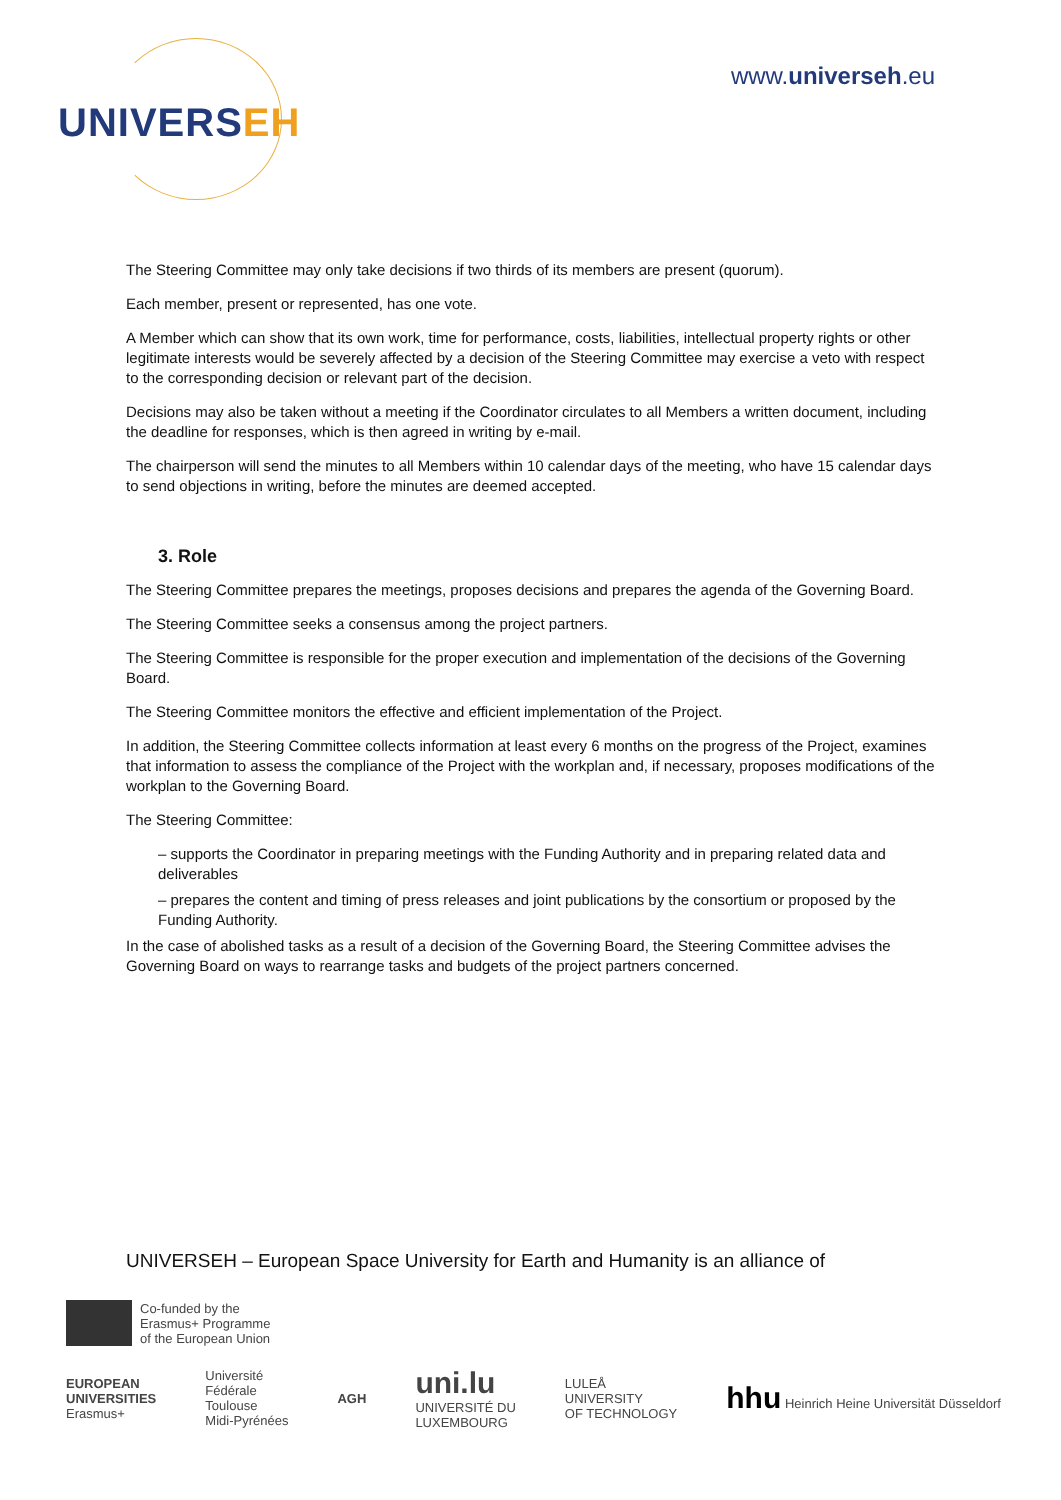UNIVERSEH
www.universeh.eu
The Steering Committee may only take decisions if two thirds of its members are present (quorum).
Each member, present or represented, has one vote.
A Member which can show that its own work, time for performance, costs, liabilities, intellectual property rights or other legitimate interests would be severely affected by a decision of the Steering Committee may exercise a veto with respect to the corresponding decision or relevant part of the decision.
Decisions may also be taken without a meeting if the Coordinator circulates to all Members a written document, including the deadline for responses, which is then agreed in writing by e-mail.
The chairperson will send the minutes to all Members within 10 calendar days of the meeting, who have 15 calendar days to send objections in writing, before the minutes are deemed accepted.
3. Role
The Steering Committee prepares the meetings, proposes decisions and prepares the agenda of the Governing Board.
The Steering Committee seeks a consensus among the project partners.
The Steering Committee is responsible for the proper execution and implementation of the decisions of the Governing Board.
The Steering Committee monitors the effective and efficient implementation of the Project.
In addition, the Steering Committee collects information at least every 6 months on the progress of the Project, examines that information to assess the compliance of the Project with the workplan and, if necessary, proposes modifications of the workplan to the Governing Board.
The Steering Committee:
– supports the Coordinator in preparing meetings with the Funding Authority and in preparing related data and deliverables
– prepares the content and timing of press releases and joint publications by the consortium or proposed by the Funding Authority.
In the case of abolished tasks as a result of a decision of the Governing Board, the Steering Committee advises the Governing Board on ways to rearrange tasks and budgets of the project partners concerned.
UNIVERSEH – European Space University for Earth and Humanity is an alliance of
Co-funded by the
Erasmus+ Programme
of the European Union
EUROPEAN
UNIVERSITIES
Erasmus+
Université
Fédérale
Toulouse
Midi-Pyrénées
AGH
uni.lu
UNIVERSITÉ DU
LUXEMBOURG
LULEÅ
UNIVERSITY
OF TECHNOLOGY
hhu Heinrich Heine Universität Düsseldorf